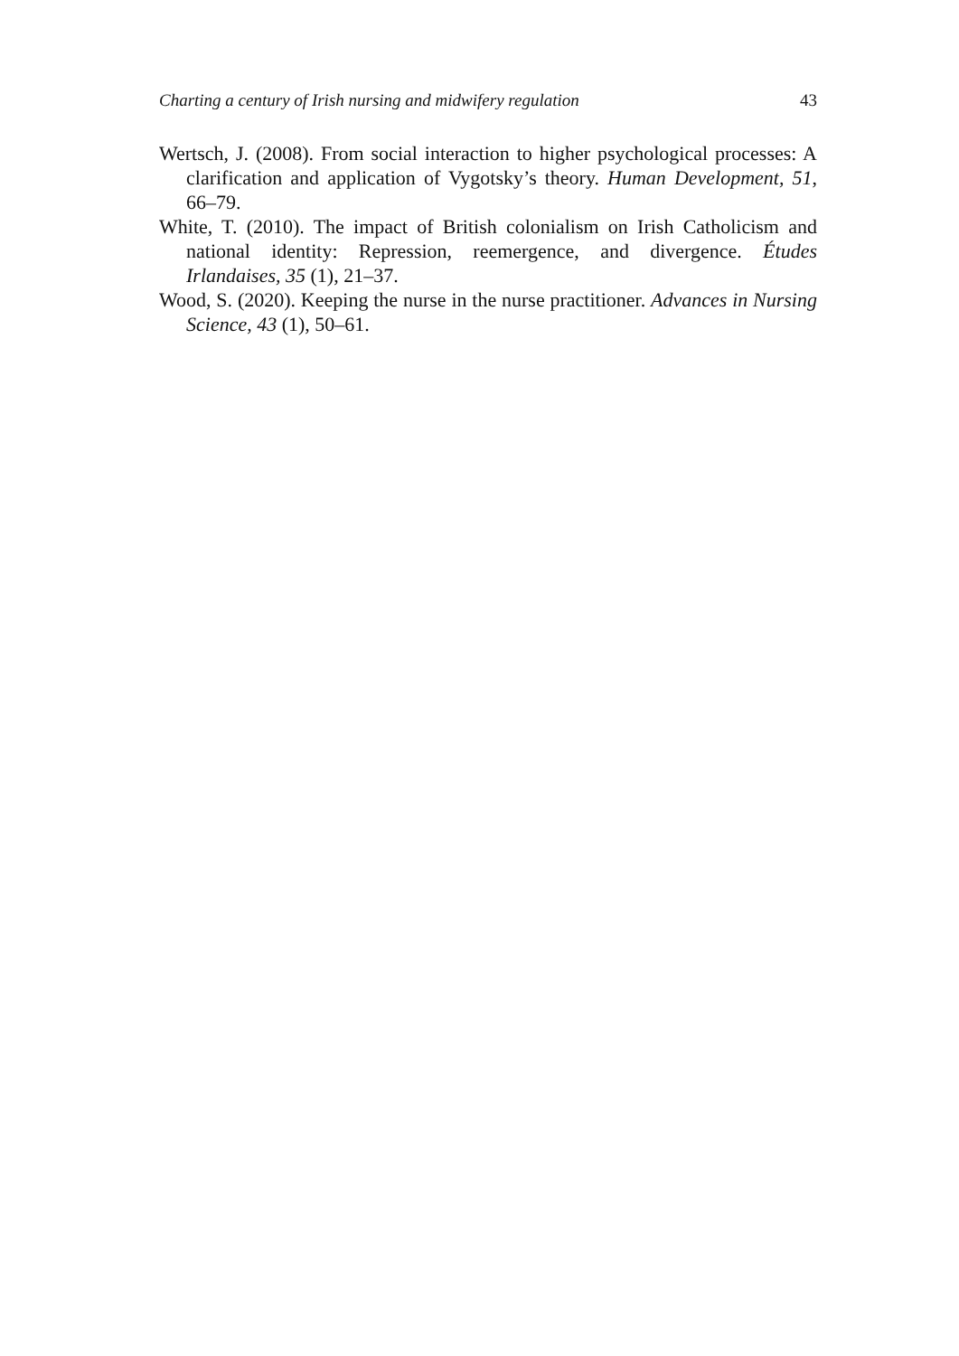Charting a century of Irish nursing and midwifery regulation 43
Wertsch, J. (2008). From social interaction to higher psychological processes: A clarification and application of Vygotsky’s theory. Human Development, 51, 66–79.
White, T. (2010). The impact of British colonialism on Irish Catholicism and national identity: Repression, reemergence, and divergence. Études Irlandaises, 35 (1), 21–37.
Wood, S. (2020). Keeping the nurse in the nurse practitioner. Advances in Nursing Science, 43 (1), 50–61.